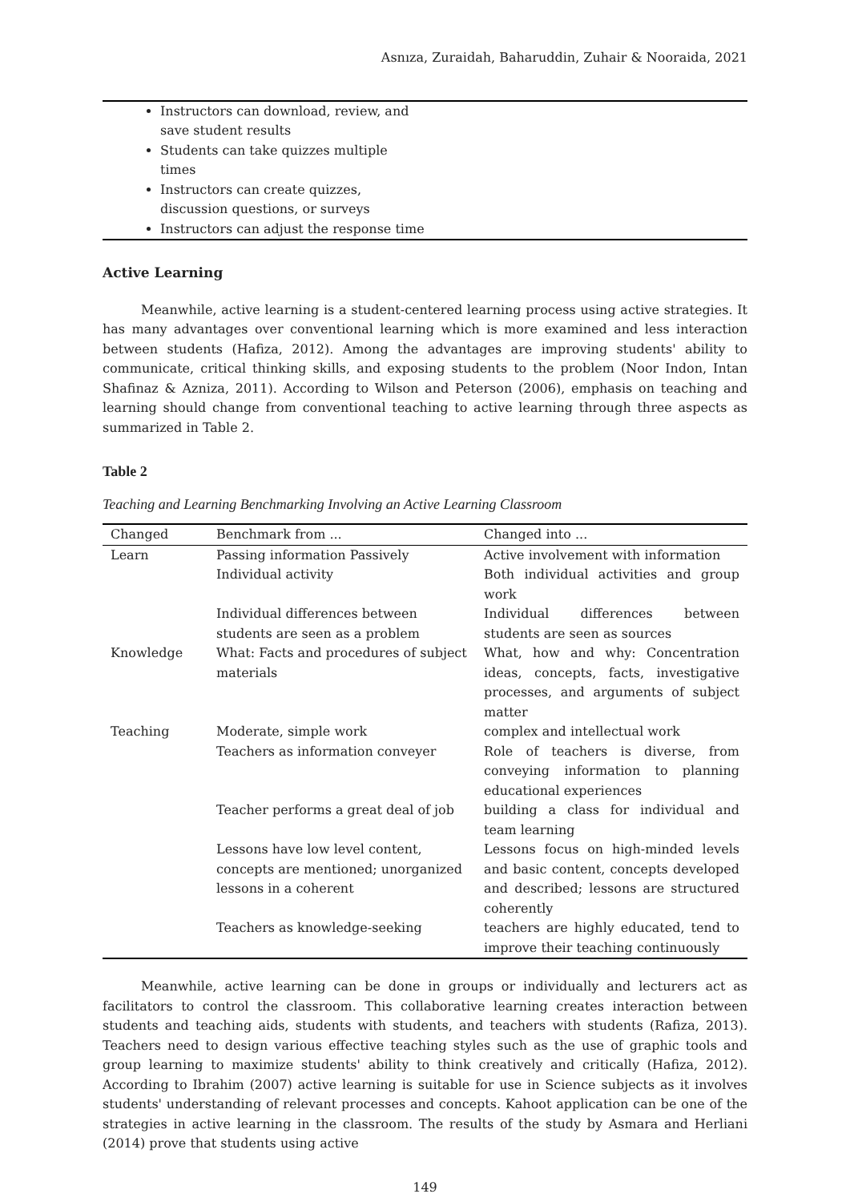Asnıza, Zuraidah, Baharuddin, Zuhair & Nooraida, 2021
Instructors can download, review, and save student results
Students can take quizzes multiple times
Instructors can create quizzes, discussion questions, or surveys
Instructors can adjust the response time
Active Learning
Meanwhile, active learning is a student-centered learning process using active strategies. It has many advantages over conventional learning which is more examined and less interaction between students (Hafiza, 2012). Among the advantages are improving students' ability to communicate, critical thinking skills, and exposing students to the problem (Noor Indon, Intan Shafinaz & Azniza, 2011). According to Wilson and Peterson (2006), emphasis on teaching and learning should change from conventional teaching to active learning through three aspects as summarized in Table 2.
Table 2
Teaching and Learning Benchmarking Involving an Active Learning Classroom
| Changed | Benchmark from ... | Changed into ... |
| --- | --- | --- |
| Learn | Passing information Passively | Active involvement with information |
| | Individual activity | Both individual activities and group work |
| | Individual differences between students are seen as a problem | Individual differences between students are seen as sources |
| Knowledge | What: Facts and procedures of subject materials | What, how and why: Concentration ideas, concepts, facts, investigative processes, and arguments of subject matter |
| Teaching | Moderate, simple work | complex and intellectual work |
| | Teachers as information conveyer | Role of teachers is diverse, from conveying information to planning educational experiences |
| | Teacher performs a great deal of job | building a class for individual and team learning |
| | Lessons have low level content, concepts are mentioned; unorganized lessons in a coherent | Lessons focus on high-minded levels and basic content, concepts developed and described; lessons are structured coherently |
| | Teachers as knowledge-seeking | teachers are highly educated, tend to improve their teaching continuously |
Meanwhile, active learning can be done in groups or individually and lecturers act as facilitators to control the classroom. This collaborative learning creates interaction between students and teaching aids, students with students, and teachers with students (Rafiza, 2013). Teachers need to design various effective teaching styles such as the use of graphic tools and group learning to maximize students' ability to think creatively and critically (Hafiza, 2012). According to Ibrahim (2007) active learning is suitable for use in Science subjects as it involves students' understanding of relevant processes and concepts. Kahoot application can be one of the strategies in active learning in the classroom. The results of the study by Asmara and Herliani (2014) prove that students using active
149